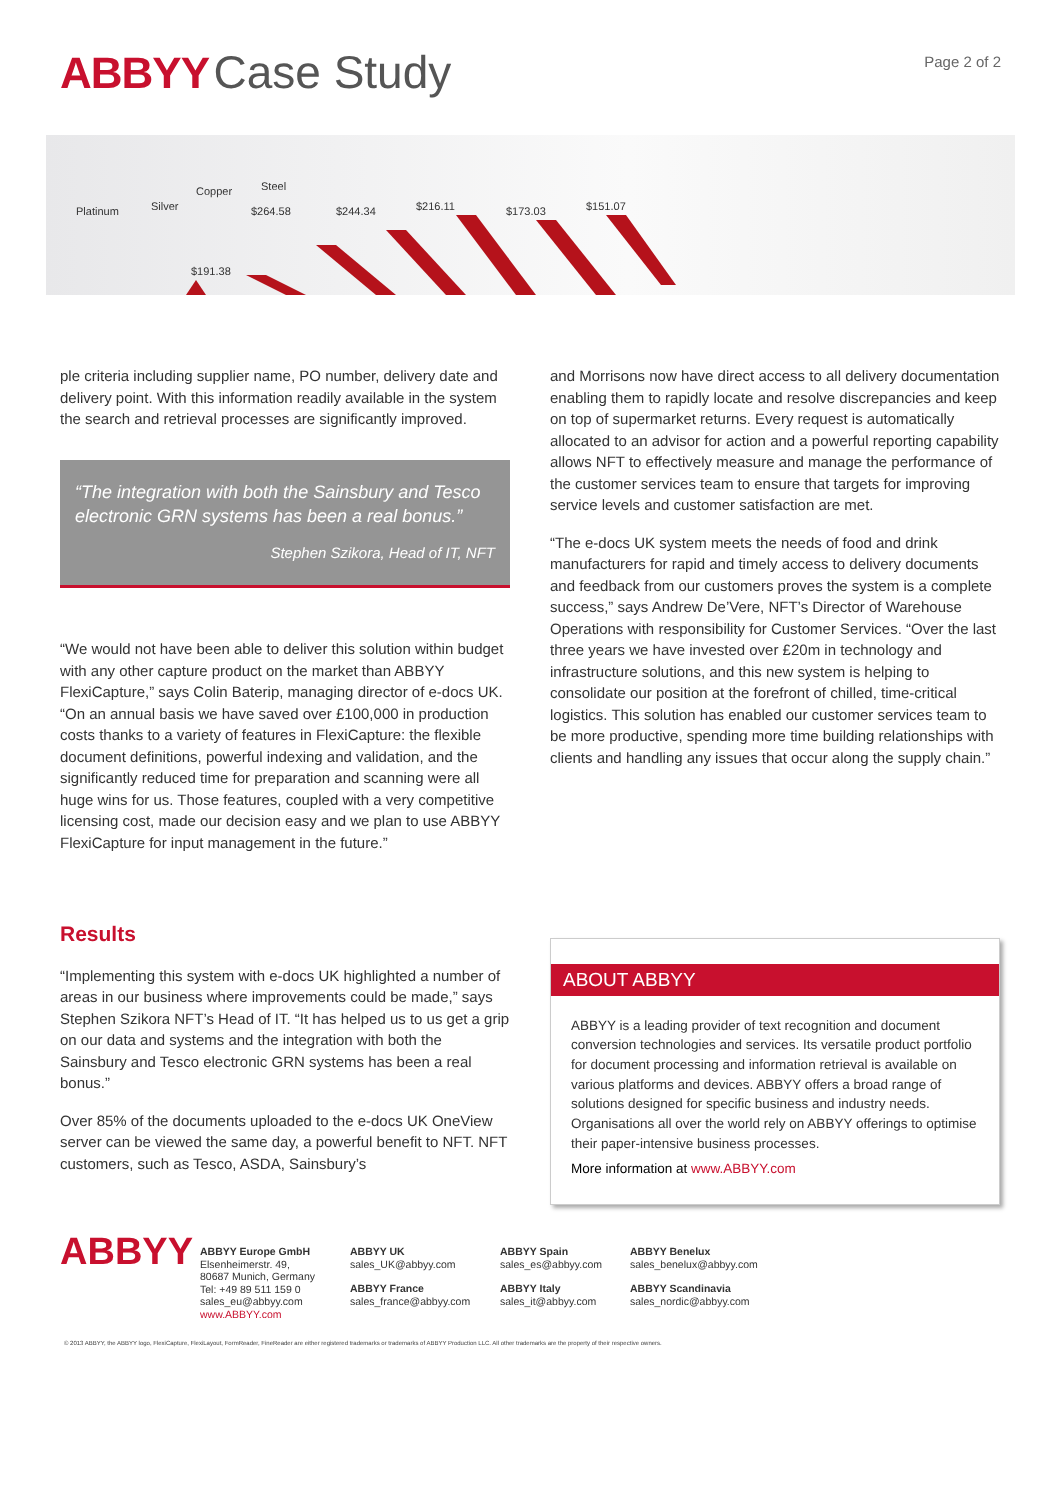ABBYY Case Study
Page 2 of 2
Platinum
Silver
Copper
Steel
$264.58
$244.34
$216.11
$173.03
$151.07
$191.38
ple criteria including supplier name, PO number, delivery date and delivery point. With this information readily available in the system the search and retrieval processes are significantly improved.
“The integration with both the Sainsbury and Tesco electronic GRN systems has been a real bonus.”
Stephen Szikora, Head of IT, NFT
“We would not have been able to deliver this solution within budget with any other capture product on the market than ABBYY FlexiCapture,” says Colin Baterip, managing director of e-docs UK. “On an annual basis we have saved over £100,000 in production costs thanks to a variety of features in FlexiCapture: the flexible document definitions, powerful indexing and validation, and the significantly reduced time for preparation and scanning were all huge wins for us. Those features, coupled with a very competitive licensing cost, made our decision easy and we plan to use ABBYY FlexiCapture for input management in the future.”
Results
“Implementing this system with e-docs UK highlighted a number of areas in our business where improvements could be made,” says Stephen Szikora NFT’s Head of IT. “It has helped us to us get a grip on our data and systems and the integration with both the Sainsbury and Tesco electronic GRN systems has been a real bonus.”
Over 85% of the documents uploaded to the e-docs UK OneView server can be viewed the same day, a powerful benefit to NFT. NFT customers, such as Tesco, ASDA, Sainsbury’s
and Morrisons now have direct access to all delivery documentation enabling them to rapidly locate and resolve discrepancies and keep on top of supermarket returns. Every request is automatically allocated to an advisor for action and a powerful reporting capability allows NFT to effectively measure and manage the performance of the customer services team to ensure that targets for improving service levels and customer satisfaction are met.
“The e-docs UK system meets the needs of food and drink manufacturers for rapid and timely access to delivery documents and feedback from our customers proves the system is a complete success,” says Andrew De’Vere, NFT’s Director of Warehouse Operations with responsibility for Customer Services. “Over the last three years we have invested over £20m in technology and infrastructure solutions, and this new system is helping to consolidate our position at the forefront of chilled, time-critical logistics. This solution has enabled our customer services team to be more productive, spending more time building relationships with clients and handling any issues that occur along the supply chain.”
ABOUT ABBYY
ABBYY is a leading provider of text recognition and document conversion technologies and services. Its versatile product portfolio for document processing and information retrieval is available on various platforms and devices. ABBYY offers a broad range of solutions designed for specific business and industry needs. Organisations all over the world rely on ABBYY offerings to optimise their paper-intensive business processes.
More information at www.ABBYY.com
ABBYY
ABBYY Europe GmbH
Elsenheimerstr. 49,
80687 Munich, Germany
Tel: +49 89 511 159 0
sales_eu@abbyy.com
www.ABBYY.com
ABBYY UK
sales_UK@abbyy.com
ABBYY France
sales_france@abbyy.com
ABBYY Spain
sales_es@abbyy.com
ABBYY Italy
sales_it@abbyy.com
ABBYY Benelux
sales_benelux@abbyy.com
ABBYY Scandinavia
sales_nordic@abbyy.com
© 2013 ABBYY, the ABBYY logo, FlexiCapture, FlexiLayout, FormReader, FineReader are either registered trademarks or trademarks of ABBYY Production LLC. All other trademarks are the property of their respective owners.